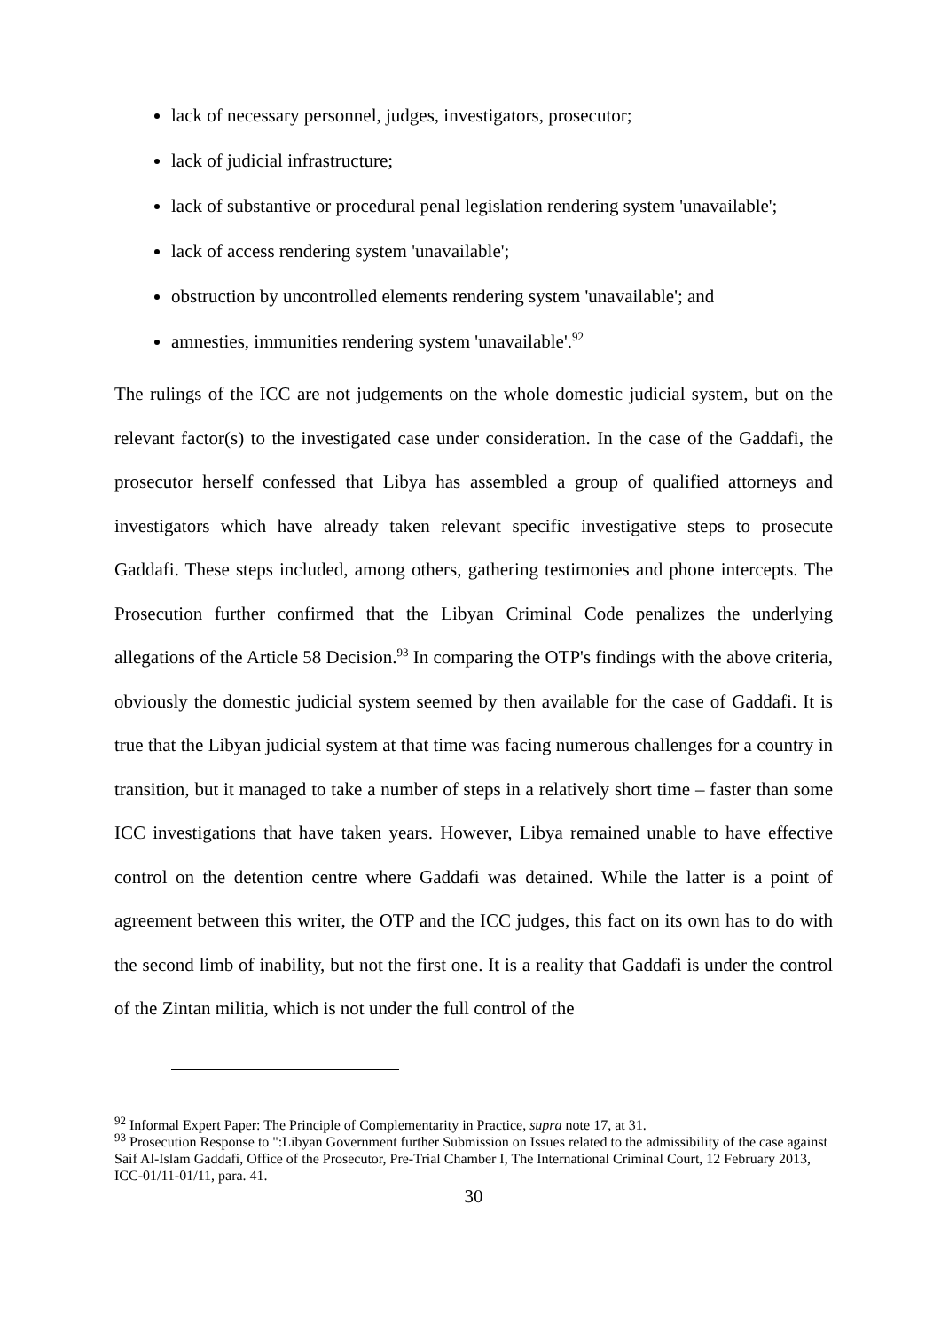lack of necessary personnel, judges, investigators, prosecutor;
lack of judicial infrastructure;
lack of substantive or procedural penal legislation rendering system 'unavailable';
lack of access rendering system 'unavailable';
obstruction by uncontrolled elements rendering system 'unavailable'; and
amnesties, immunities rendering system 'unavailable'.<sup>92</sup>
The rulings of the ICC are not judgements on the whole domestic judicial system, but on the relevant factor(s) to the investigated case under consideration. In the case of the Gaddafi, the prosecutor herself confessed that Libya has assembled a group of qualified attorneys and investigators which have already taken relevant specific investigative steps to prosecute Gaddafi. These steps included, among others, gathering testimonies and phone intercepts. The Prosecution further confirmed that the Libyan Criminal Code penalizes the underlying allegations of the Article 58 Decision.<sup>93</sup> In comparing the OTP's findings with the above criteria, obviously the domestic judicial system seemed by then available for the case of Gaddafi. It is true that the Libyan judicial system at that time was facing numerous challenges for a country in transition, but it managed to take a number of steps in a relatively short time – faster than some ICC investigations that have taken years. However, Libya remained unable to have effective control on the detention centre where Gaddafi was detained. While the latter is a point of agreement between this writer, the OTP and the ICC judges, this fact on its own has to do with the second limb of inability, but not the first one. It is a reality that Gaddafi is under the control of the Zintan militia, which is not under the full control of the
<sup>92</sup> Informal Expert Paper: The Principle of Complementarity in Practice, supra note 17, at 31.
<sup>93</sup> Prosecution Response to ":Libyan Government further Submission on Issues related to the admissibility of the case against Saif Al-Islam Gaddafi, Office of the Prosecutor, Pre-Trial Chamber I, The International Criminal Court, 12 February 2013, ICC-01/11-01/11, para. 41.
30